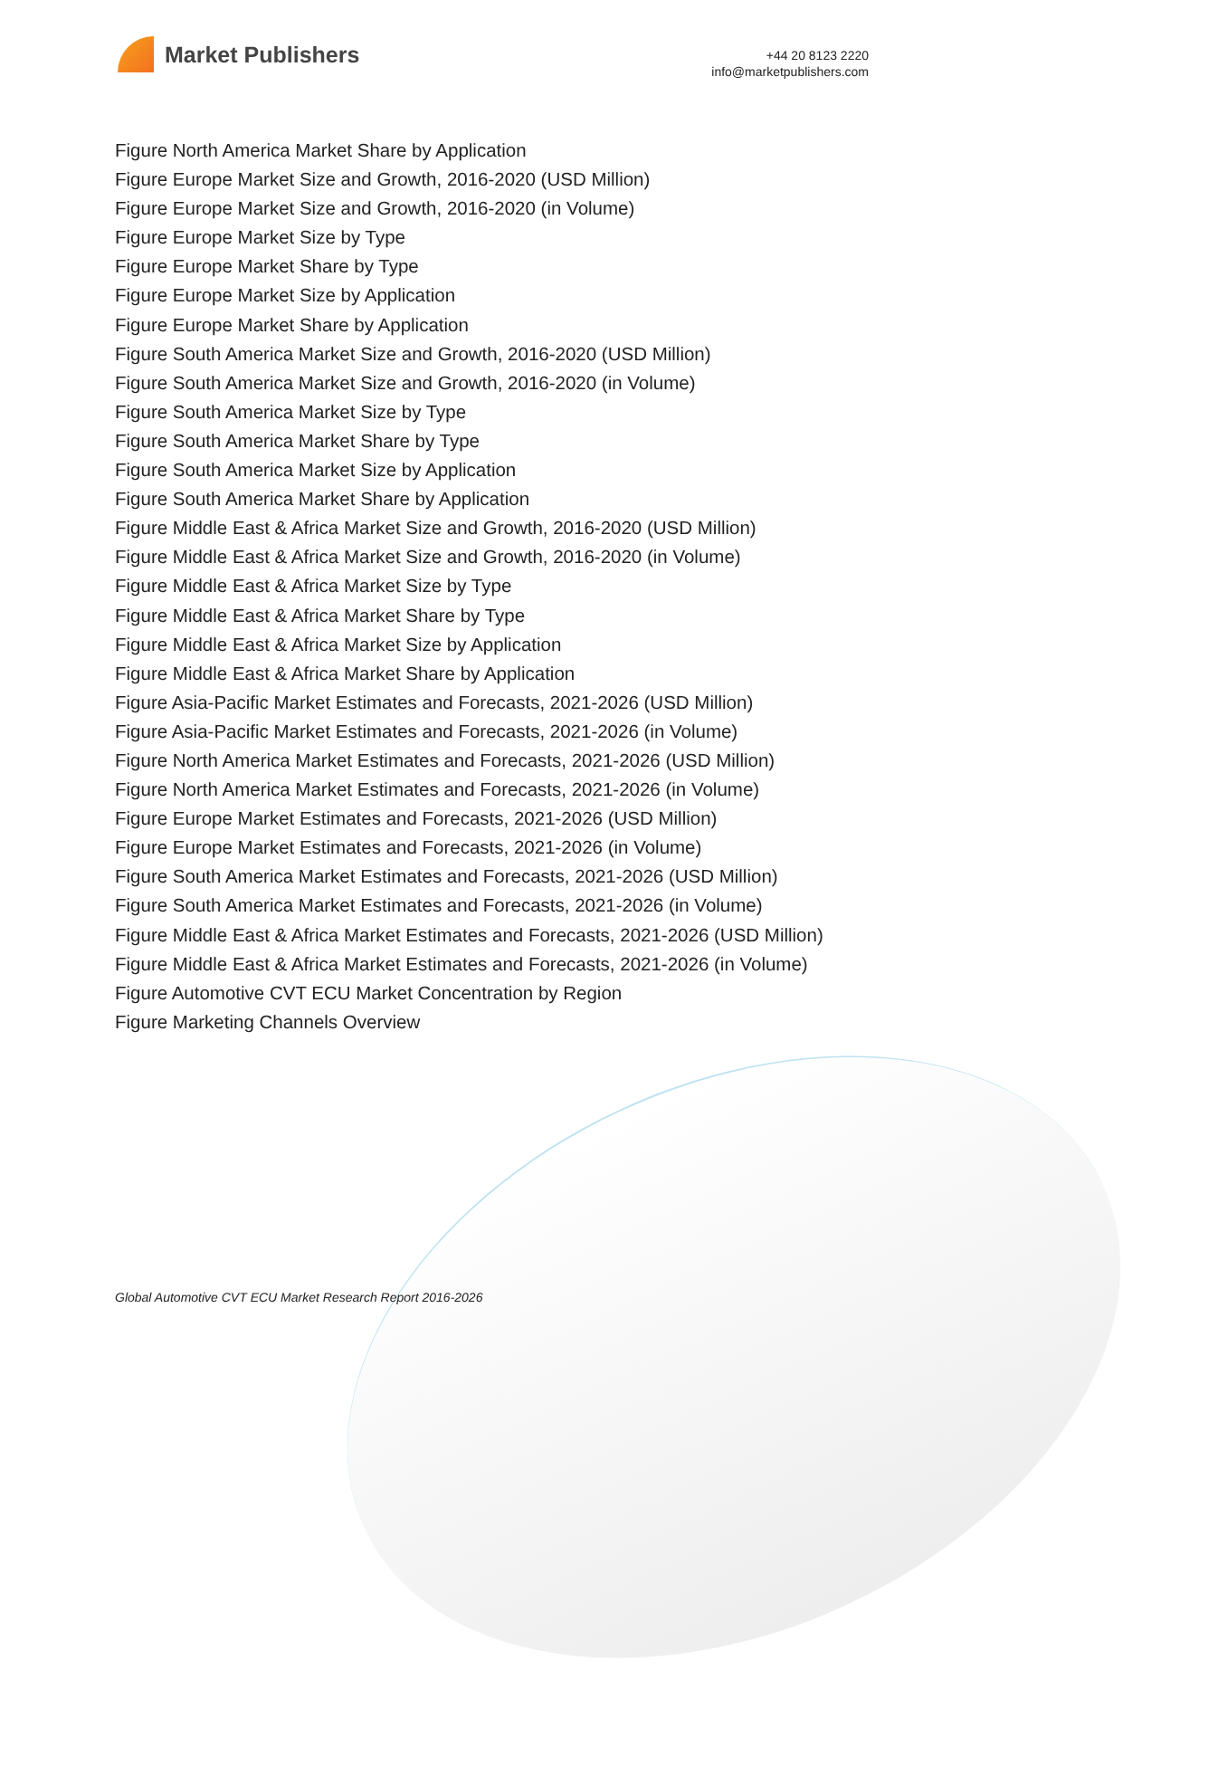Market Publishers
+44 20 8123 2220
info@marketpublishers.com
Figure North America Market Share by Application
Figure Europe Market Size and Growth, 2016-2020 (USD Million)
Figure Europe Market Size and Growth, 2016-2020 (in Volume)
Figure Europe Market Size by Type
Figure Europe Market Share by Type
Figure Europe Market Size by Application
Figure Europe Market Share by Application
Figure South America Market Size and Growth, 2016-2020 (USD Million)
Figure South America Market Size and Growth, 2016-2020 (in Volume)
Figure South America Market Size by Type
Figure South America Market Share by Type
Figure South America Market Size by Application
Figure South America Market Share by Application
Figure Middle East & Africa Market Size and Growth, 2016-2020 (USD Million)
Figure Middle East & Africa Market Size and Growth, 2016-2020 (in Volume)
Figure Middle East & Africa Market Size by Type
Figure Middle East & Africa Market Share by Type
Figure Middle East & Africa Market Size by Application
Figure Middle East & Africa Market Share by Application
Figure Asia-Pacific Market Estimates and Forecasts, 2021-2026 (USD Million)
Figure Asia-Pacific Market Estimates and Forecasts, 2021-2026 (in Volume)
Figure North America Market Estimates and Forecasts, 2021-2026 (USD Million)
Figure North America Market Estimates and Forecasts, 2021-2026 (in Volume)
Figure Europe Market Estimates and Forecasts, 2021-2026 (USD Million)
Figure Europe Market Estimates and Forecasts, 2021-2026 (in Volume)
Figure South America Market Estimates and Forecasts, 2021-2026 (USD Million)
Figure South America Market Estimates and Forecasts, 2021-2026 (in Volume)
Figure Middle East & Africa Market Estimates and Forecasts, 2021-2026 (USD Million)
Figure Middle East & Africa Market Estimates and Forecasts, 2021-2026 (in Volume)
Figure Automotive CVT ECU Market Concentration by Region
Figure Marketing Channels Overview
Global Automotive CVT ECU Market Research Report 2016-2026